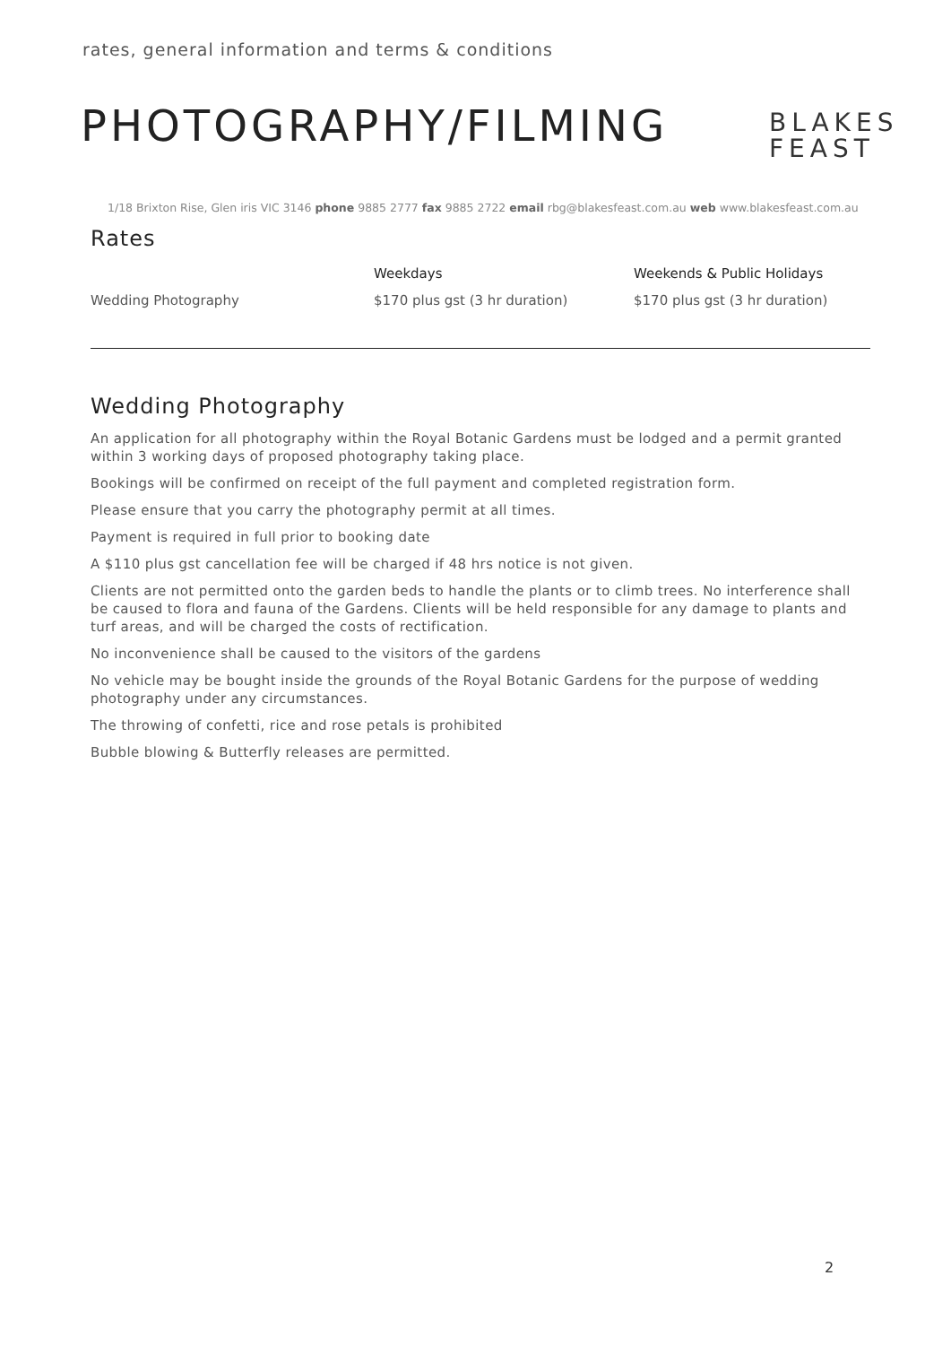rates, general information and terms & conditions
PHOTOGRAPHY/FILMING
BLAKES
FEAST
1/18 Brixton Rise, Glen iris VIC 3146 phone 9885 2777 fax 9885 2722 email rbg@blakesfeast.com.au web www.blakesfeast.com.au
Rates
| | Weekdays | Weekends & Public Holidays |
| --- | --- | --- |
| Wedding Photography | $170 plus gst (3 hr duration) | $170 plus gst (3 hr duration) |
Wedding Photography
An application for all photography within the Royal Botanic Gardens must be lodged and a permit granted within 3 working days of proposed photography taking place.
Bookings will be confirmed on receipt of the full payment and completed registration form.
Please ensure that you carry the photography permit at all times.
Payment is required in full prior to booking date
A $110 plus gst cancellation fee will be charged if 48 hrs notice is not given.
Clients are not permitted onto the garden beds to handle the plants or to climb trees. No interference shall be caused to flora and fauna of the Gardens. Clients will be held responsible for any damage to plants and turf areas, and will be charged the costs of rectification.
No inconvenience shall be caused to the visitors of the gardens
No vehicle may be bought inside the grounds of the Royal Botanic Gardens for the purpose of wedding photography under any circumstances.
The throwing of confetti, rice and rose petals is prohibited
Bubble blowing & Butterfly releases are permitted.
2